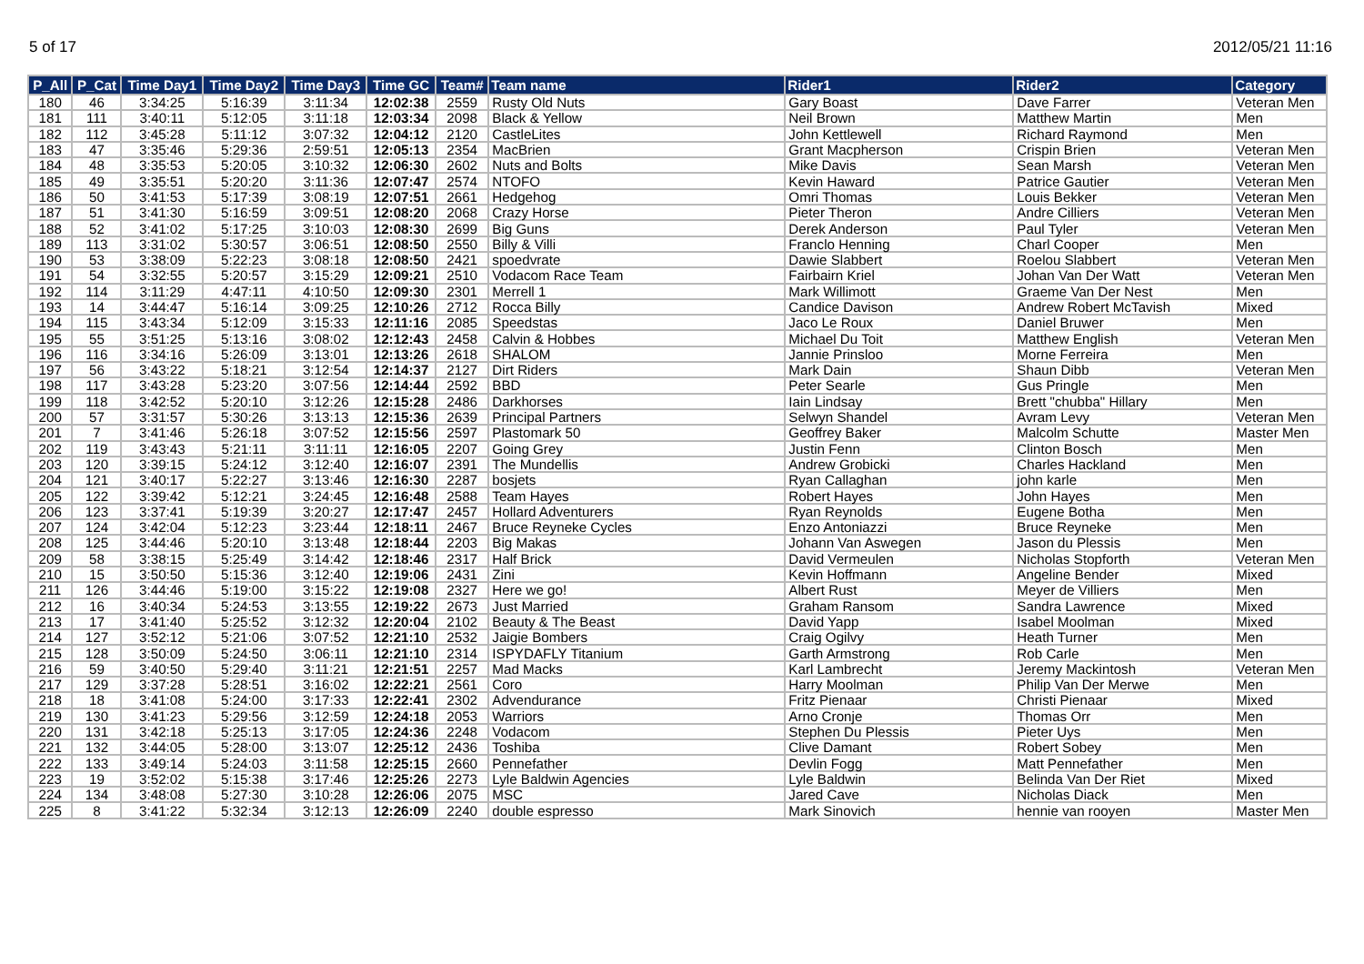5 of 17 2012/05/21 11:16
| P_All | P_Cat | Time Day1 | Time Day2 | Time Day3 | Time GC | Team# | Team name | Rider1 | Rider2 | Category |
| --- | --- | --- | --- | --- | --- | --- | --- | --- | --- | --- |
| 180 | 46 | 3:34:25 | 5:16:39 | 3:11:34 | 12:02:38 | 2559 | Rusty Old Nuts | Gary Boast | Dave Farrer | Veteran Men |
| 181 | 111 | 3:40:11 | 5:12:05 | 3:11:18 | 12:03:34 | 2098 | Black & Yellow | Neil Brown | Matthew Martin | Men |
| 182 | 112 | 3:45:28 | 5:11:12 | 3:07:32 | 12:04:12 | 2120 | CastleLites | John Kettlewell | Richard Raymond | Men |
| 183 | 47 | 3:35:46 | 5:29:36 | 2:59:51 | 12:05:13 | 2354 | MacBrien | Grant Macpherson | Crispin Brien | Veteran Men |
| 184 | 48 | 3:35:53 | 5:20:05 | 3:10:32 | 12:06:30 | 2602 | Nuts and Bolts | Mike Davis | Sean Marsh | Veteran Men |
| 185 | 49 | 3:35:51 | 5:20:20 | 3:11:36 | 12:07:47 | 2574 | NTOFO | Kevin Haward | Patrice Gautier | Veteran Men |
| 186 | 50 | 3:41:53 | 5:17:39 | 3:08:19 | 12:07:51 | 2661 | Hedgehog | Omri Thomas | Louis Bekker | Veteran Men |
| 187 | 51 | 3:41:30 | 5:16:59 | 3:09:51 | 12:08:20 | 2068 | Crazy Horse | Pieter Theron | Andre Cilliers | Veteran Men |
| 188 | 52 | 3:41:02 | 5:17:25 | 3:10:03 | 12:08:30 | 2699 | Big Guns | Derek Anderson | Paul Tyler | Veteran Men |
| 189 | 113 | 3:31:02 | 5:30:57 | 3:06:51 | 12:08:50 | 2550 | Billy & Villi | Franclo Henning | Charl Cooper | Men |
| 190 | 53 | 3:38:09 | 5:22:23 | 3:08:18 | 12:08:50 | 2421 | spoedvrate | Dawie Slabbert | Roelou Slabbert | Veteran Men |
| 191 | 54 | 3:32:55 | 5:20:57 | 3:15:29 | 12:09:21 | 2510 | Vodacom Race Team | Fairbairn Kriel | Johan Van Der Watt | Veteran Men |
| 192 | 114 | 3:11:29 | 4:47:11 | 4:10:50 | 12:09:30 | 2301 | Merrell 1 | Mark Willimott | Graeme Van Der Nest | Men |
| 193 | 14 | 3:44:47 | 5:16:14 | 3:09:25 | 12:10:26 | 2712 | Rocca Billy | Candice Davison | Andrew Robert McTavish | Mixed |
| 194 | 115 | 3:43:34 | 5:12:09 | 3:15:33 | 12:11:16 | 2085 | Speedstas | Jaco Le Roux | Daniel Bruwer | Men |
| 195 | 55 | 3:51:25 | 5:13:16 | 3:08:02 | 12:12:43 | 2458 | Calvin & Hobbes | Michael Du Toit | Matthew English | Veteran Men |
| 196 | 116 | 3:34:16 | 5:26:09 | 3:13:01 | 12:13:26 | 2618 | SHALOM | Jannie Prinsloo | Morne Ferreira | Men |
| 197 | 56 | 3:43:22 | 5:18:21 | 3:12:54 | 12:14:37 | 2127 | Dirt Riders | Mark Dain | Shaun Dibb | Veteran Men |
| 198 | 117 | 3:43:28 | 5:23:20 | 3:07:56 | 12:14:44 | 2592 | BBD | Peter Searle | Gus Pringle | Men |
| 199 | 118 | 3:42:52 | 5:20:10 | 3:12:26 | 12:15:28 | 2486 | Darkhorses | Iain Lindsay | Brett "chubba" Hillary | Men |
| 200 | 57 | 3:31:57 | 5:30:26 | 3:13:13 | 12:15:36 | 2639 | Principal Partners | Selwyn Shandel | Avram Levy | Veteran Men |
| 201 | 7 | 3:41:46 | 5:26:18 | 3:07:52 | 12:15:56 | 2597 | Plastomark 50 | Geoffrey Baker | Malcolm Schutte | Master Men |
| 202 | 119 | 3:43:43 | 5:21:11 | 3:11:11 | 12:16:05 | 2207 | Going Grey | Justin Fenn | Clinton Bosch | Men |
| 203 | 120 | 3:39:15 | 5:24:12 | 3:12:40 | 12:16:07 | 2391 | The Mundellis | Andrew Grobicki | Charles Hackland | Men |
| 204 | 121 | 3:40:17 | 5:22:27 | 3:13:46 | 12:16:30 | 2287 | bosjets | Ryan Callaghan | john karle | Men |
| 205 | 122 | 3:39:42 | 5:12:21 | 3:24:45 | 12:16:48 | 2588 | Team Hayes | Robert Hayes | John Hayes | Men |
| 206 | 123 | 3:37:41 | 5:19:39 | 3:20:27 | 12:17:47 | 2457 | Hollard Adventurers | Ryan Reynolds | Eugene Botha | Men |
| 207 | 124 | 3:42:04 | 5:12:23 | 3:23:44 | 12:18:11 | 2467 | Bruce Reyneke Cycles | Enzo Antoniazzi | Bruce Reyneke | Men |
| 208 | 125 | 3:44:46 | 5:20:10 | 3:13:48 | 12:18:44 | 2203 | Big Makas | Johann Van Aswegen | Jason du Plessis | Men |
| 209 | 58 | 3:38:15 | 5:25:49 | 3:14:42 | 12:18:46 | 2317 | Half Brick | David Vermeulen | Nicholas Stopforth | Veteran Men |
| 210 | 15 | 3:50:50 | 5:15:36 | 3:12:40 | 12:19:06 | 2431 | Zini | Kevin Hoffmann | Angeline Bender | Mixed |
| 211 | 126 | 3:44:46 | 5:19:00 | 3:15:22 | 12:19:08 | 2327 | Here we go! | Albert Rust | Meyer de Villiers | Men |
| 212 | 16 | 3:40:34 | 5:24:53 | 3:13:55 | 12:19:22 | 2673 | Just Married | Graham Ransom | Sandra Lawrence | Mixed |
| 213 | 17 | 3:41:40 | 5:25:52 | 3:12:32 | 12:20:04 | 2102 | Beauty & The Beast | David Yapp | Isabel Moolman | Mixed |
| 214 | 127 | 3:52:12 | 5:21:06 | 3:07:52 | 12:21:10 | 2532 | Jaigie Bombers | Craig Ogilvy | Heath Turner | Men |
| 215 | 128 | 3:50:09 | 5:24:50 | 3:06:11 | 12:21:10 | 2314 | ISPYDAFLY Titanium | Garth Armstrong | Rob Carle | Men |
| 216 | 59 | 3:40:50 | 5:29:40 | 3:11:21 | 12:21:51 | 2257 | Mad Macks | Karl Lambrecht | Jeremy Mackintosh | Veteran Men |
| 217 | 129 | 3:37:28 | 5:28:51 | 3:16:02 | 12:22:21 | 2561 | Coro | Harry Moolman | Philip Van Der Merwe | Men |
| 218 | 18 | 3:41:08 | 5:24:00 | 3:17:33 | 12:22:41 | 2302 | Advendurance | Fritz Pienaar | Christi Pienaar | Mixed |
| 219 | 130 | 3:41:23 | 5:29:56 | 3:12:59 | 12:24:18 | 2053 | Warriors | Arno Cronje | Thomas Orr | Men |
| 220 | 131 | 3:42:18 | 5:25:13 | 3:17:05 | 12:24:36 | 2248 | Vodacom | Stephen Du Plessis | Pieter Uys | Men |
| 221 | 132 | 3:44:05 | 5:28:00 | 3:13:07 | 12:25:12 | 2436 | Toshiba | Clive Damant | Robert Sobey | Men |
| 222 | 133 | 3:49:14 | 5:24:03 | 3:11:58 | 12:25:15 | 2660 | Pennefather | Devlin Fogg | Matt Pennefather | Men |
| 223 | 19 | 3:52:02 | 5:15:38 | 3:17:46 | 12:25:26 | 2273 | Lyle Baldwin Agencies | Lyle Baldwin | Belinda Van Der Riet | Mixed |
| 224 | 134 | 3:48:08 | 5:27:30 | 3:10:28 | 12:26:06 | 2075 | MSC | Jared Cave | Nicholas Diack | Men |
| 225 | 8 | 3:41:22 | 5:32:34 | 3:12:13 | 12:26:09 | 2240 | double espresso | Mark Sinovich | hennie van rooyen | Master Men |